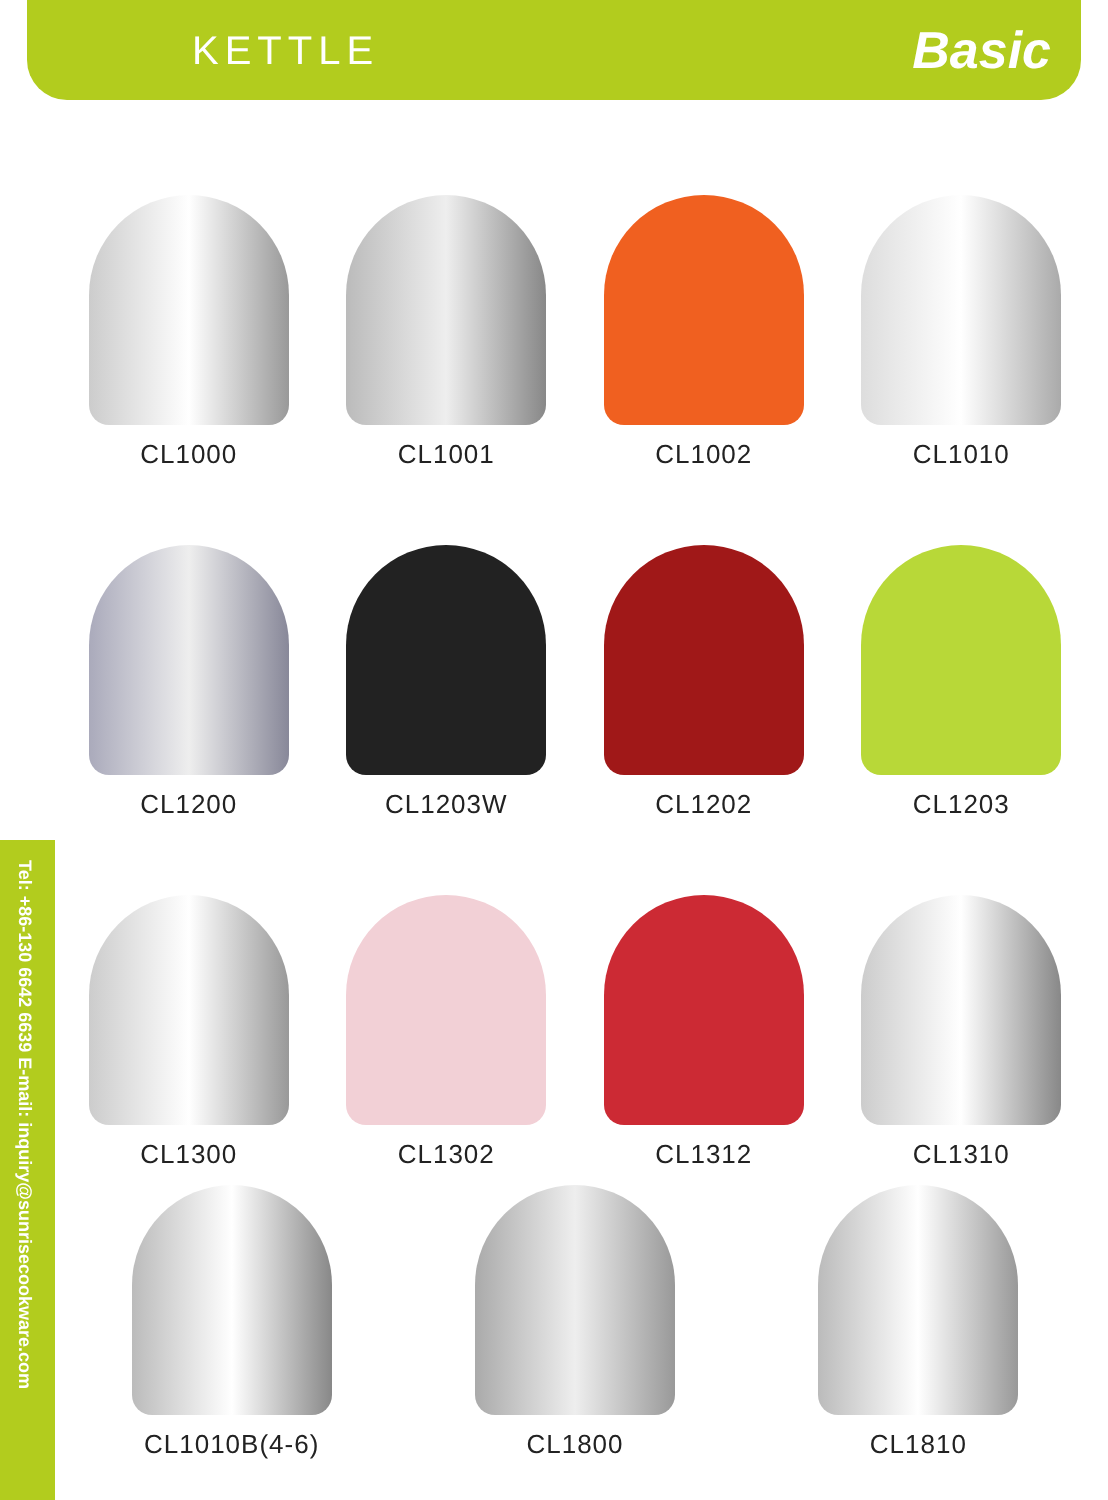KETTLE Basic
CL1000
CL1001
CL1002
CL1010
CL1200
CL1203W
CL1202
CL1203
CL1300
CL1302
CL1312
CL1310
CL1010B(4-6)
CL1800
CL1810
Tel: +86-130 6642 6639 E-mail: inquiry@sunrisecookware.com